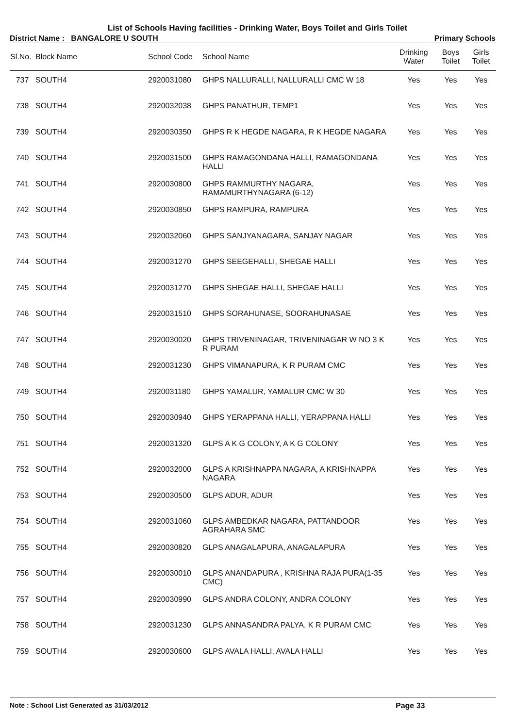List of Schools Having facilities - Drinking Water, Boys Toilet and Girls Toilet
District Name : BANGALORE U SOUTH Primary Schools
| Sl.No. | Block Name | School Code | School Name | Drinking Water | Boys Toilet | Girls Toilet |
| --- | --- | --- | --- | --- | --- | --- |
| 737 | SOUTH4 | 2920031080 | GHPS NALLURALLI, NALLURALLI CMC W 18 | Yes | Yes | Yes |
| 738 | SOUTH4 | 2920032038 | GHPS PANATHUR, TEMP1 | Yes | Yes | Yes |
| 739 | SOUTH4 | 2920030350 | GHPS R K HEGDE NAGARA, R K HEGDE NAGARA | Yes | Yes | Yes |
| 740 | SOUTH4 | 2920031500 | GHPS RAMAGONDANA HALLI, RAMAGONDANA HALLI | Yes | Yes | Yes |
| 741 | SOUTH4 | 2920030800 | GHPS RAMMURTHY NAGARA, RAMAMURTHYNAGARA (6-12) | Yes | Yes | Yes |
| 742 | SOUTH4 | 2920030850 | GHPS RAMPURA, RAMPURA | Yes | Yes | Yes |
| 743 | SOUTH4 | 2920032060 | GHPS SANJYANAGARA, SANJAY NAGAR | Yes | Yes | Yes |
| 744 | SOUTH4 | 2920031270 | GHPS SEEGEHALLI, SHEGAE HALLI | Yes | Yes | Yes |
| 745 | SOUTH4 | 2920031270 | GHPS SHEGAE HALLI, SHEGAE HALLI | Yes | Yes | Yes |
| 746 | SOUTH4 | 2920031510 | GHPS SORAHUNASE, SOORAHUNASAE | Yes | Yes | Yes |
| 747 | SOUTH4 | 2920030020 | GHPS TRIVENINAGAR, TRIVENINAGAR W NO 3 K R PURAM | Yes | Yes | Yes |
| 748 | SOUTH4 | 2920031230 | GHPS VIMANAPURA, K R PURAM CMC | Yes | Yes | Yes |
| 749 | SOUTH4 | 2920031180 | GHPS YAMALUR, YAMALUR CMC W 30 | Yes | Yes | Yes |
| 750 | SOUTH4 | 2920030940 | GHPS YERAPPANA HALLI, YERAPPANA HALLI | Yes | Yes | Yes |
| 751 | SOUTH4 | 2920031320 | GLPS A K G COLONY, A K G COLONY | Yes | Yes | Yes |
| 752 | SOUTH4 | 2920032000 | GLPS A KRISHNAPPA NAGARA, A KRISHNAPPA NAGARA | Yes | Yes | Yes |
| 753 | SOUTH4 | 2920030500 | GLPS ADUR, ADUR | Yes | Yes | Yes |
| 754 | SOUTH4 | 2920031060 | GLPS AMBEDKAR NAGARA, PATTANDOOR AGRAHARA SMC | Yes | Yes | Yes |
| 755 | SOUTH4 | 2920030820 | GLPS ANAGALAPURA, ANAGALAPURA | Yes | Yes | Yes |
| 756 | SOUTH4 | 2920030010 | GLPS ANANDAPURA , KRISHNA RAJA PURA(1-35 CMC) | Yes | Yes | Yes |
| 757 | SOUTH4 | 2920030990 | GLPS ANDRA COLONY, ANDRA COLONY | Yes | Yes | Yes |
| 758 | SOUTH4 | 2920031230 | GLPS ANNASANDRA PALYA, K R PURAM CMC | Yes | Yes | Yes |
| 759 | SOUTH4 | 2920030600 | GLPS AVALA HALLI, AVALA HALLI | Yes | Yes | Yes |
Note : School List Generated as 31/03/2012 Page 33